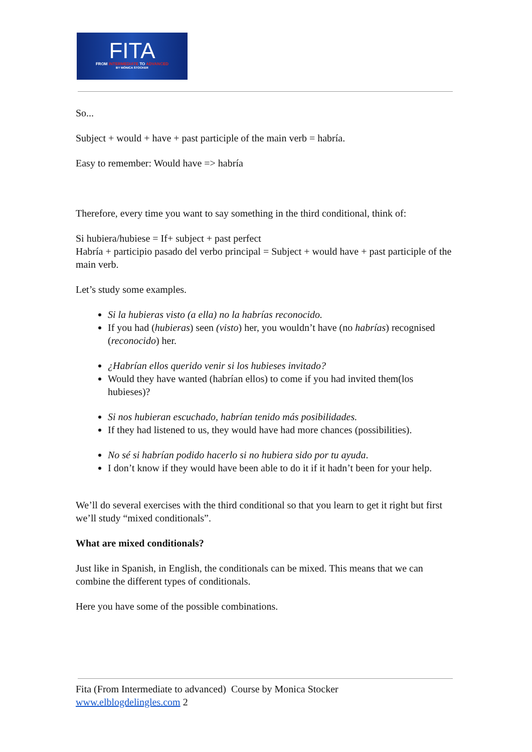FITA
FROM INTERMEDIATE TO ADVANCED
BY MÓNICA STOCKER
So...
Subject + would + have + past participle of the main verb = habría.
Easy to remember: Would have => habría
Therefore, every time you want to say something in the third conditional, think of:
Si hubiera/hubiese = If+ subject + past perfect
Habría + participio pasado del verbo principal = Subject + would have + past participle of the main verb.
Let’s study some examples.
Si la hubieras visto (a ella) no la habrías reconocido.
If you had (hubieras) seen (visto) her, you wouldn’t have (no habrías) recognised (reconocido) her.
¿Habrían ellos querido venir si los hubieses invitado?
Would they have wanted (habrían ellos) to come if you had invited them(los hubieses)?
Si nos hubieran escuchado, habrían tenido más posibilidades.
If they had listened to us, they would have had more chances (possibilities).
No sé si habrían podido hacerlo si no hubiera sido por tu ayuda.
I don’t know if they would have been able to do it if it hadn’t been for your help.
We’ll do several exercises with the third conditional so that you learn to get it right but first we’ll study “mixed conditionals”.
What are mixed conditionals?
Just like in Spanish, in English, the conditionals can be mixed. This means that we can combine the different types of conditionals.
Here you have some of the possible combinations.
Fita (From Intermediate to advanced) Course by Monica Stocker
www.elblogdelingles.com 2